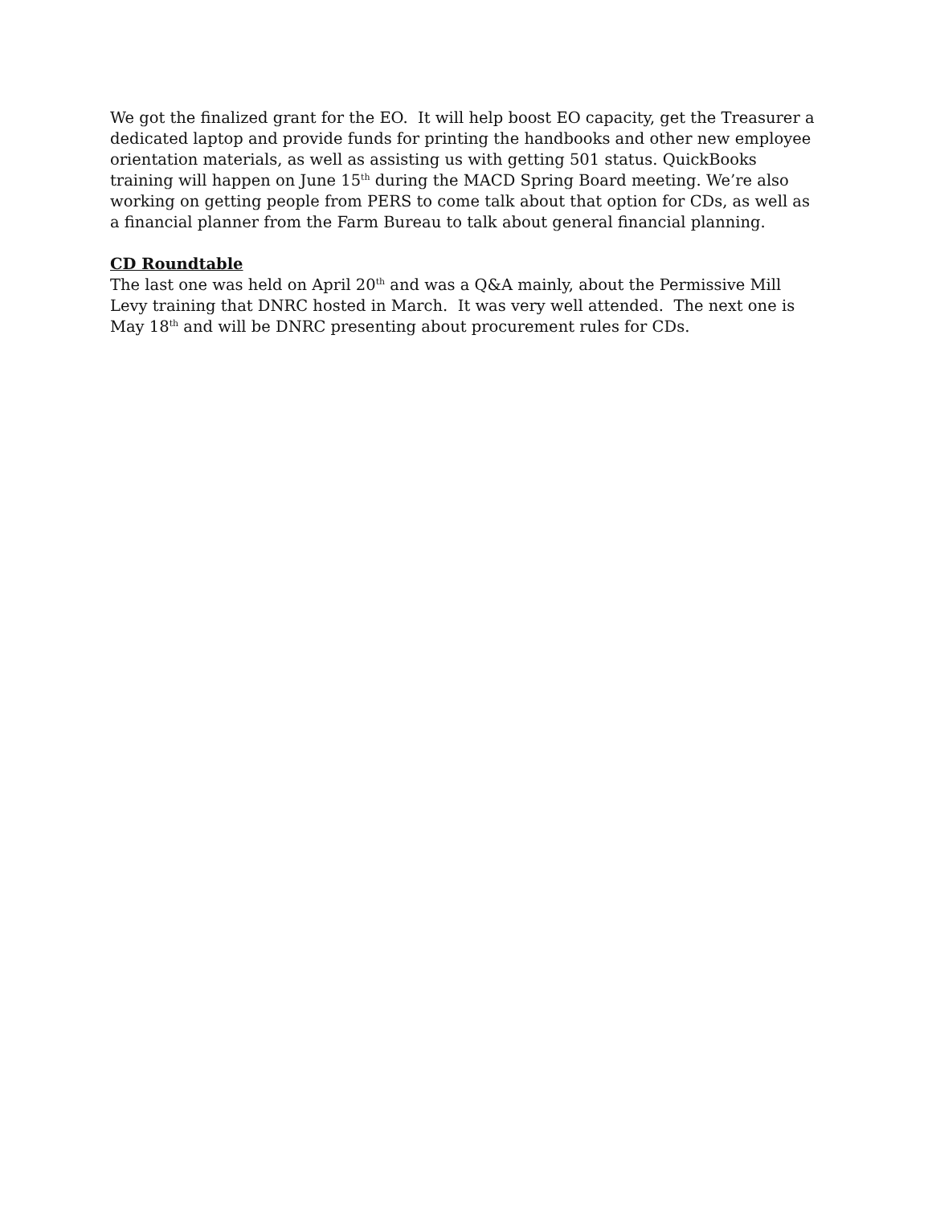We got the finalized grant for the EO. It will help boost EO capacity, get the Treasurer a dedicated laptop and provide funds for printing the handbooks and other new employee orientation materials, as well as assisting us with getting 501 status. QuickBooks training will happen on June 15<sup>th</sup> during the MACD Spring Board meeting. We’re also working on getting people from PERS to come talk about that option for CDs, as well as a financial planner from the Farm Bureau to talk about general financial planning.
CD Roundtable
The last one was held on April 20<sup>th</sup> and was a Q&A mainly, about the Permissive Mill Levy training that DNRC hosted in March. It was very well attended. The next one is May 18<sup>th</sup> and will be DNRC presenting about procurement rules for CDs.